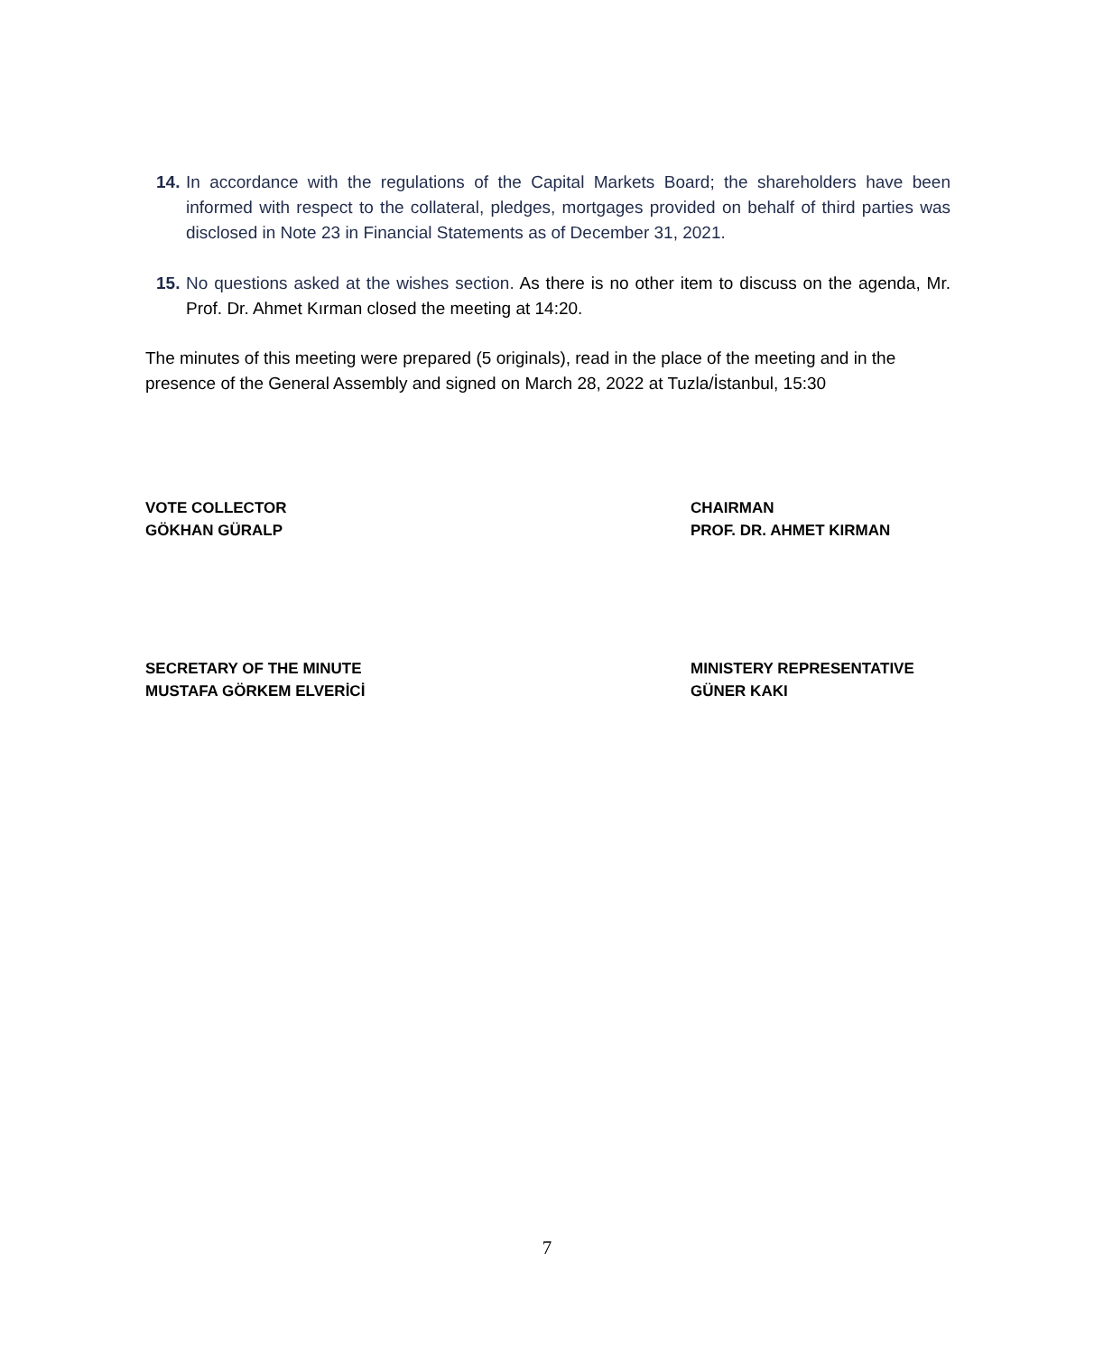14. In accordance with the regulations of the Capital Markets Board; the shareholders have been informed with respect to the collateral, pledges, mortgages provided on behalf of third parties was disclosed in Note 23 in Financial Statements as of December 31, 2021.
15. No questions asked at the wishes section. As there is no other item to discuss on the agenda, Mr. Prof. Dr. Ahmet Kırman closed the meeting at 14:20.
The minutes of this meeting were prepared (5 originals), read in the place of the meeting and in the presence of the General Assembly and signed on March 28, 2022 at Tuzla/İstanbul, 15:30
VOTE COLLECTOR
GÖKHAN GÜRALP
CHAIRMAN
PROF. DR. AHMET KIRMAN
SECRETARY OF THE MINUTE
MUSTAFA GÖRKEM ELVERİCİ
MINISTERY REPRESENTATIVE
GÜNER KAKI
7